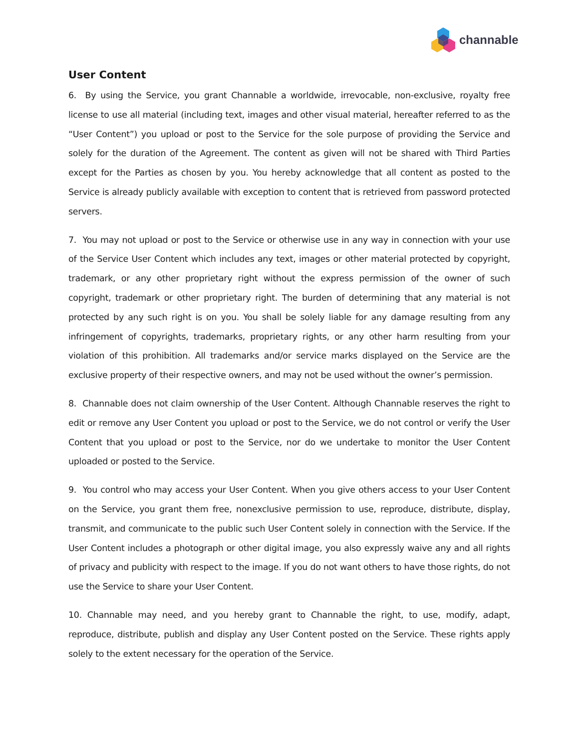channable
User Content
6. By using the Service, you grant Channable a worldwide, irrevocable, non-exclusive, royalty free license to use all material (including text, images and other visual material, hereafter referred to as the “User Content”) you upload or post to the Service for the sole purpose of providing the Service and solely for the duration of the Agreement. The content as given will not be shared with Third Parties except for the Parties as chosen by you. You hereby acknowledge that all content as posted to the Service is already publicly available with exception to content that is retrieved from password protected servers.
7. You may not upload or post to the Service or otherwise use in any way in connection with your use of the Service User Content which includes any text, images or other material protected by copyright, trademark, or any other proprietary right without the express permission of the owner of such copyright, trademark or other proprietary right. The burden of determining that any material is not protected by any such right is on you. You shall be solely liable for any damage resulting from any infringement of copyrights, trademarks, proprietary rights, or any other harm resulting from your violation of this prohibition. All trademarks and/or service marks displayed on the Service are the exclusive property of their respective owners, and may not be used without the owner’s permission.
8. Channable does not claim ownership of the User Content. Although Channable reserves the right to edit or remove any User Content you upload or post to the Service, we do not control or verify the User Content that you upload or post to the Service, nor do we undertake to monitor the User Content uploaded or posted to the Service.
9. You control who may access your User Content. When you give others access to your User Content on the Service, you grant them free, nonexclusive permission to use, reproduce, distribute, display, transmit, and communicate to the public such User Content solely in connection with the Service. If the User Content includes a photograph or other digital image, you also expressly waive any and all rights of privacy and publicity with respect to the image. If you do not want others to have those rights, do not use the Service to share your User Content.
10. Channable may need, and you hereby grant to Channable the right, to use, modify, adapt, reproduce, distribute, publish and display any User Content posted on the Service. These rights apply solely to the extent necessary for the operation of the Service.